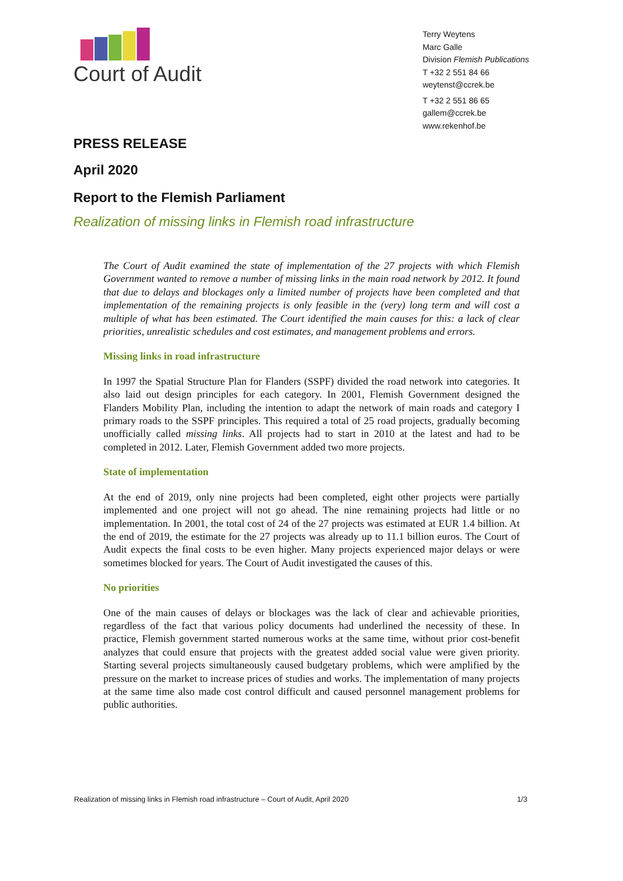Court of Audit
Terry Weytens
Marc Galle
Division Flemish Publications
T +32 2 551 84 66
weytenst@ccrek.be
T +32 2 551 86 65
gallem@ccrek.be
www.rekenhof.be
PRESS RELEASE
April 2020
Report to the Flemish Parliament
Realization of missing links in Flemish road infrastructure
The Court of Audit examined the state of implementation of the 27 projects with which Flemish Government wanted to remove a number of missing links in the main road network by 2012. It found that due to delays and blockages only a limited number of projects have been completed and that implementation of the remaining projects is only feasible in the (very) long term and will cost a multiple of what has been estimated. The Court identified the main causes for this: a lack of clear priorities, unrealistic schedules and cost estimates, and management problems and errors.
Missing links in road infrastructure
In 1997 the Spatial Structure Plan for Flanders (SSPF) divided the road network into categories. It also laid out design principles for each category. In 2001, Flemish Government designed the Flanders Mobility Plan, including the intention to adapt the network of main roads and category I primary roads to the SSPF principles. This required a total of 25 road projects, gradually becoming unofficially called missing links. All projects had to start in 2010 at the latest and had to be completed in 2012. Later, Flemish Government added two more projects.
State of implementation
At the end of 2019, only nine projects had been completed, eight other projects were partially implemented and one project will not go ahead. The nine remaining projects had little or no implementation. In 2001, the total cost of 24 of the 27 projects was estimated at EUR 1.4 billion. At the end of 2019, the estimate for the 27 projects was already up to 11.1 billion euros. The Court of Audit expects the final costs to be even higher. Many projects experienced major delays or were sometimes blocked for years. The Court of Audit investigated the causes of this.
No priorities
One of the main causes of delays or blockages was the lack of clear and achievable priorities, regardless of the fact that various policy documents had underlined the necessity of these. In practice, Flemish government started numerous works at the same time, without prior cost-benefit analyzes that could ensure that projects with the greatest added social value were given priority. Starting several projects simultaneously caused budgetary problems, which were amplified by the pressure on the market to increase prices of studies and works. The implementation of many projects at the same time also made cost control difficult and caused personnel management problems for public authorities.
Realization of missing links in Flemish road infrastructure – Court of Audit, April 2020 1/3